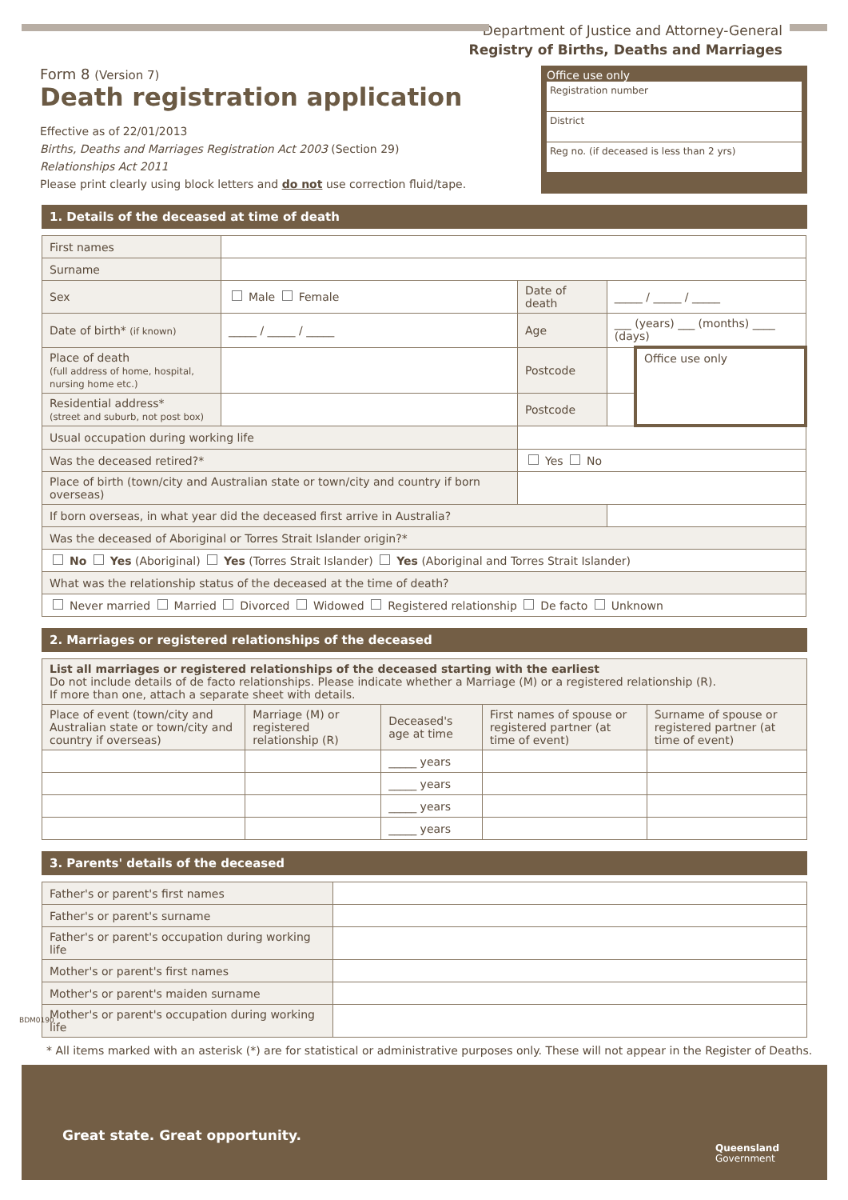Department of Justice and Attorney-General
Registry of Births, Deaths and Marriages
Form 8 (Version 7)
Death registration application
Effective as of 22/01/2013
Births, Deaths and Marriages Registration Act 2003 (Section 29)
Relationships Act 2011
Please print clearly using block letters and do not use correction fluid/tape.
Office use only
Registration number
District
Reg no. (if deceased is less than 2 yrs)
1. Details of the deceased at time of death
| First names | | | | |
| Surname | | | | |
| Sex | Male Female | Date of death | _____ / _____ / _____ | |
| Date of birth* (if known) | _____ / _____ / _____ | Age | ___ (years) ___ (months) ____ (days) | |
| Place of death (full address of home, hospital, nursing home etc.) | | Postcode | | Office use only |
| Residential address* (street and suburb, not post box) | | Postcode | | |
| Usual occupation during working life | | | | |
| Was the deceased retired?* | | Yes No | | |
| Place of birth (town/city and Australian state or town/city and country if born overseas) | | | | |
| If born overseas, in what year did the deceased first arrive in Australia? | | | | |
| Was the deceased of Aboriginal or Torres Strait Islander origin?* | | | | |
| No Yes (Aboriginal) Yes (Torres Strait Islander) Yes (Aboriginal and Torres Strait Islander) | | | | |
| What was the relationship status of the deceased at the time of death? | | | | |
| Never married Married Divorced Widowed Registered relationship De facto Unknown | | | | |
2. Marriages or registered relationships of the deceased
| List all marriages or registered relationships of the deceased starting with the earliest Do not include details of de facto relationships. Please indicate whether a Marriage (M) or a registered relationship (R). If more than one, attach a separate sheet with details. | | | | |
| Place of event (town/city and Australian state or town/city and country if overseas) | Marriage (M) or registered relationship (R) | Deceased's age at time | First names of spouse or registered partner (at time of event) | Surname of spouse or registered partner (at time of event) |
| | | _____ years | | |
| | | _____ years | | |
| | | _____ years | | |
| | | _____ years | | |
3. Parents' details of the deceased
| Father's or parent's first names | |
| Father's or parent's surname | |
| Father's or parent's occupation during working life | |
| Mother's or parent's first names | |
| Mother's or parent's maiden surname | |
| Mother's or parent's occupation during working life | |
* All items marked with an asterisk (*) are for statistical or administrative purposes only. These will not appear in the Register of Deaths.
BDM0190
Great state. Great opportunity.
Queensland
Government